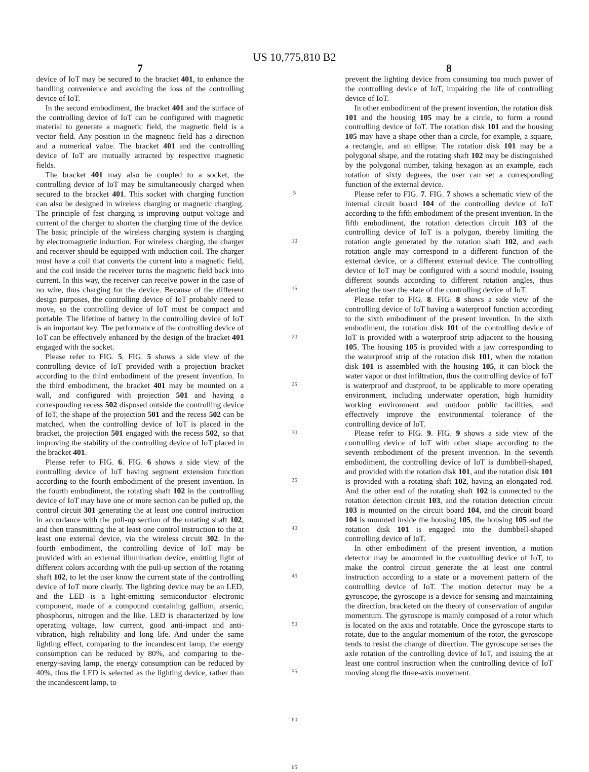US 10,775,810 B2
7
device of IoT may be secured to the bracket 401, to enhance the handling convenience and avoiding the loss of the controlling device of IoT.
In the second embodiment, the bracket 401 and the surface of the controlling device of IoT can be configured with magnetic material to generate a magnetic field, the magnetic field is a vector field. Any position in the magnetic field has a direction and a numerical value. The bracket 401 and the controlling device of IoT are mutually attracted by respective magnetic fields.
The bracket 401 may also be coupled to a socket, the controlling device of IoT may be simultaneously charged when secured to the bracket 401. This socket with charging function can also be designed in wireless charging or magnetic charging. The principle of fast charging is improving output voltage and current of the charger to shorten the charging time of the device. The basic principle of the wireless charging system is charging by electromagnetic induction. For wireless charging, the charger and receiver should be equipped with induction coil. The charger must have a coil that converts the current into a magnetic field, and the coil inside the receiver turns the magnetic field back into current. In this way, the receiver can receive power in the case of no wire, thus charging for the device. Because of the different design purposes, the controlling device of IoT probably need to move, so the controlling device of IoT must be compact and portable. The lifetime of battery in the controlling device of IoT is an important key. The performance of the controlling device of IoT can be effectively enhanced by the design of the bracket 401 engaged with the socket.
Please refer to FIG. 5. FIG. 5 shows a side view of the controlling device of IoT provided with a projection bracket according to the third embodiment of the present invention. In the third embodiment, the bracket 401 may be mounted on a wall, and configured with projection 501 and having a corresponding recess 502 disposed outside the controlling device of IoT, the shape of the projection 501 and the recess 502 can be matched, when the controlling device of IoT is placed in the bracket, the projection 501 engaged with the recess 502, so that improving the stability of the controlling device of IoT placed in the bracket 401.
Please refer to FIG. 6. FIG. 6 shows a side view of the controlling device of IoT having segment extension function according to the fourth embodiment of the present invention. In the fourth embodiment, the rotating shaft 102 in the controlling device of IoT may have one or more section can be pulled up, the control circuit 301 generating the at least one control instruction in accordance with the pull-up section of the rotating shaft 102, and then transmitting the at least one control instruction to the at least one external device, via the wireless circuit 302. In the fourth embodiment, the controlling device of IoT may be provided with an external illumination device, emitting light of different colors according with the pull-up section of the rotating shaft 102, to let the user know the current state of the controlling device of IoT more clearly. The lighting device may be an LED, and the LED is a light-emitting semiconductor electronic component, made of a compound containing gallium, arsenic, phosphorus, nitrogen and the like. LED is characterized by low operating voltage, low current, good anti-impact and anti-vibration, high reliability and long life. And under the same lighting effect, comparing to the incandescent lamp, the energy consumption can be reduced by 80%, and comparing to the-energy-saving lamp, the energy consumption can be reduced by 40%, thus the LED is selected as the lighting device, rather than the incandescent lamp, to
5
10
15
20
25
30
35
40
45
50
55
60
65
8
prevent the lighting device from consuming too much power of the controlling device of IoT, impairing the life of controlling device of IoT.
In other embodiment of the present invention, the rotation disk 101 and the housing 105 may be a circle, to form a round controlling device of IoT. The rotation disk 101 and the housing 105 may have a shape other than a circle, for example, a square, a rectangle, and an ellipse. The rotation disk 101 may be a polygonal shape, and the rotating shaft 102 may be distinguished by the polygonal number, taking hexagon as an example, each rotation of sixty degrees, the user can set a corresponding function of the external device.
Please refer to FIG. 7. FIG. 7 shows a schematic view of the internal circuit board 104 of the controlling device of IoT according to the fifth embodiment of the present invention. In the fifth embodiment, the rotation detection circuit 103 of the controlling device of IoT is a polygon, thereby limiting the rotation angle generated by the rotation shaft 102, and each rotation angle may correspond to a different function of the external device, or a different external device. The controlling device of IoT may be configured with a sound module, issuing different sounds according to different rotation angles, thus alerting the user the state of the controlling device of IoT.
Please refer to FIG. 8. FIG. 8 shows a side view of the controlling device of IoT having a waterproof function according to the sixth embodiment of the present invention. In the sixth embodiment, the rotation disk 101 of the controlling device of IoT is provided with a waterproof strip adjacent to the housing 105. The housing 105 is provided with a jaw corresponding to the waterproof strip of the rotation disk 101, when the rotation disk 101 is assembled with the housing 105, it can block the water vapor or dust infiltration, thus the controlling device of IoT is waterproof and dustproof, to be applicable to more operating environment, including underwater operation, high humidity working environment and outdoor public facilities, and effectively improve the environmental tolerance of the controlling device of IoT.
Please refer to FIG. 9. FIG. 9 shows a side view of the controlling device of IoT with other shape according to the seventh embodiment of the present invention. In the seventh embodiment, the controlling device of IoT is dumbbell-shaped, and provided with the rotation disk 101, and the rotation disk 101 is provided with a rotating shaft 102, having an elongated rod. And the other end of the rotating shaft 102 is connected to the rotation detection circuit 103, and the rotation detection circuit 103 is mounted on the circuit board 104, and the circuit board 104 is mounted inside the housing 105, the housing 105 and the rotation disk 101 is engaged into the dumbbell-shaped controlling device of IoT.
In other embodiment of the present invention, a motion detector may be amounted in the controlling device of IoT, to make the control circuit generate the at least one control instruction according to a state or a movement pattern of the controlling device of IoT. The motion detector may be a gyroscope, the gyroscope is a device for sensing and maintaining the direction, bracketed on the theory of conservation of angular momentum. The gyroscope is mainly composed of a rotor which is located on the axis and rotatable. Once the gyroscope starts to rotate, due to the angular momentum of the rotor, the gyroscope tends to resist the change of direction. The gyroscope senses the axle rotation of the controlling device of IoT, and issuing the at least one control instruction when the controlling device of IoT moving along the three-axis movement.